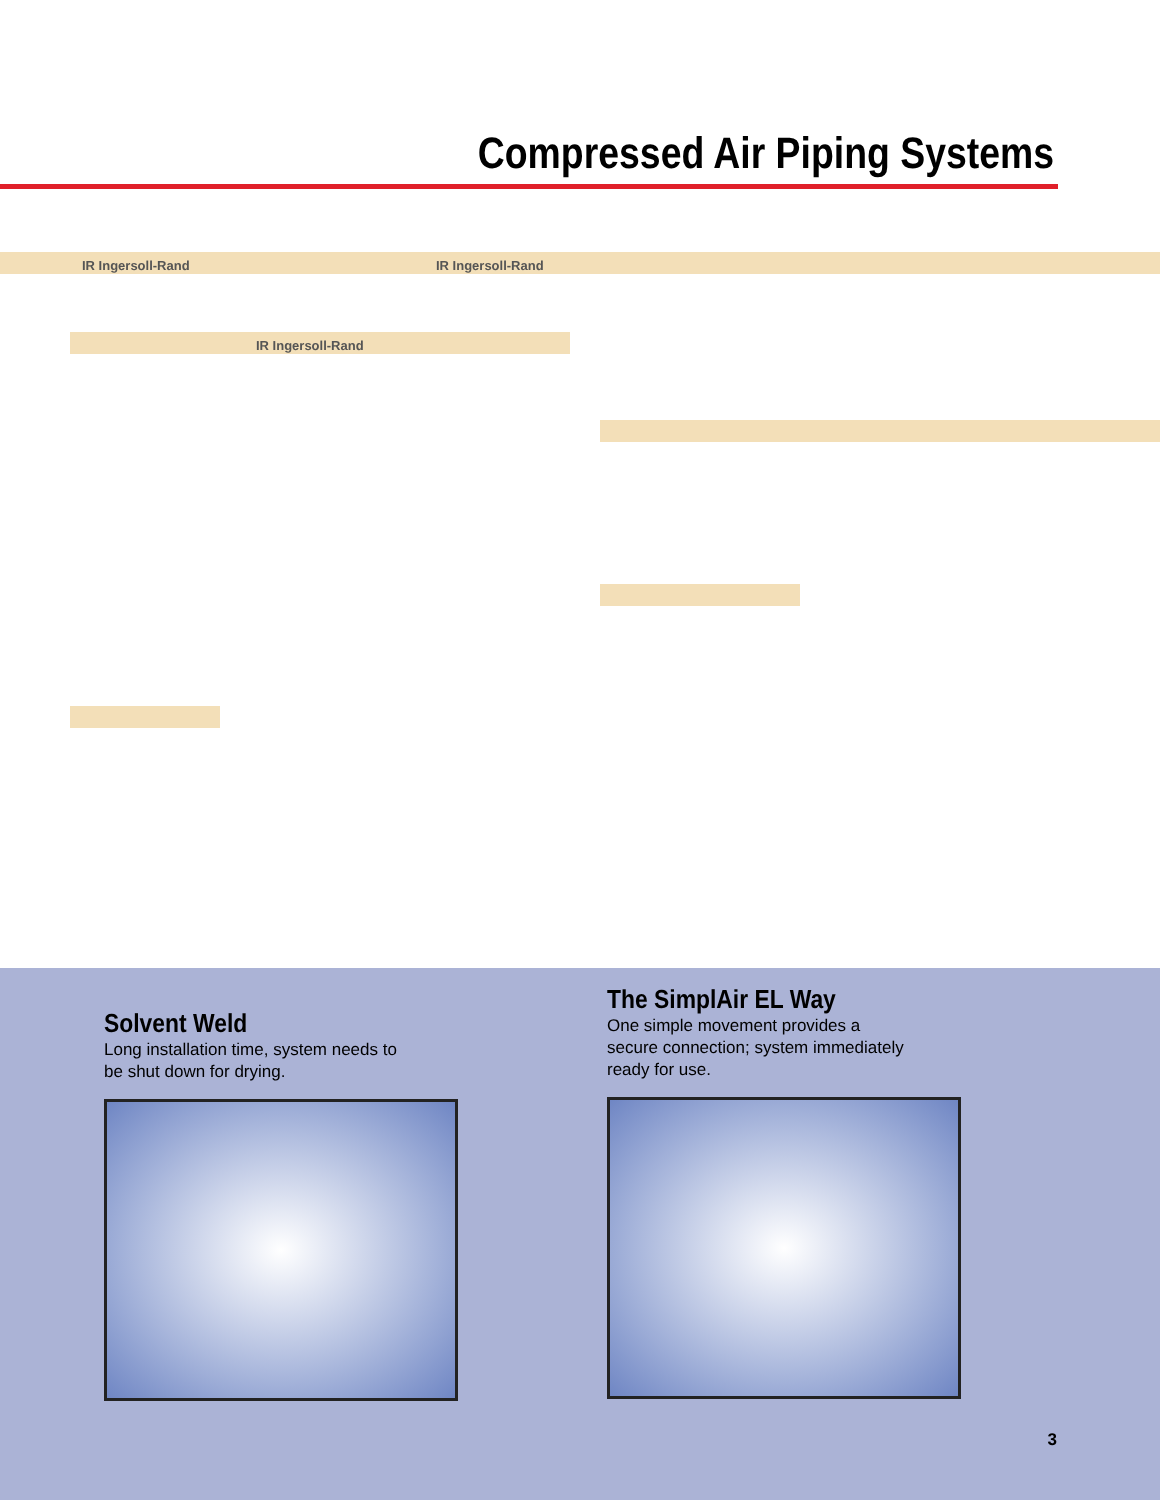Compressed Air Piping Systems
IR Ingersoll-Rand IR Ingersoll-Rand
IR Ingersoll-Rand
Solvent Weld
Long installation time, system needs to
be shut down for drying.
The SimplAir EL Way
One simple movement provides a
secure connection; system immediately
ready for use.
3